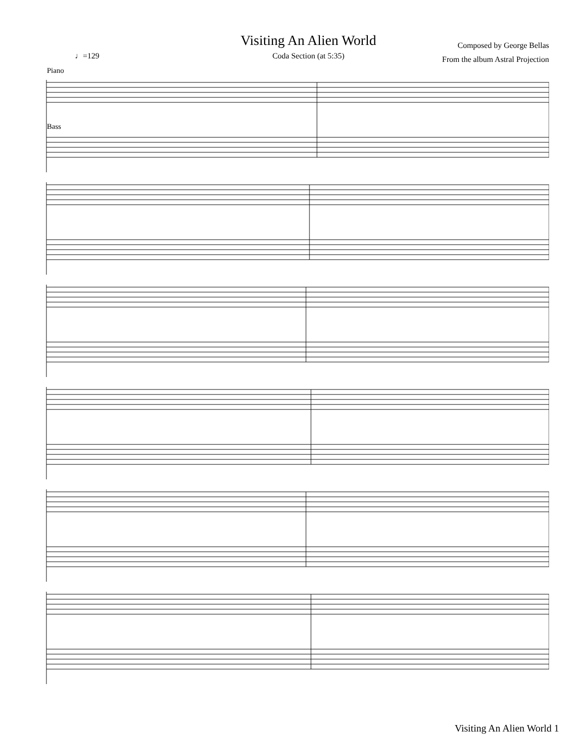♩=129
Visiting An Alien World
Coda Section (at 5:35)
Composed by George Bellas
From the album Astral Projection
Piano
Bass
Visiting An Alien World 1